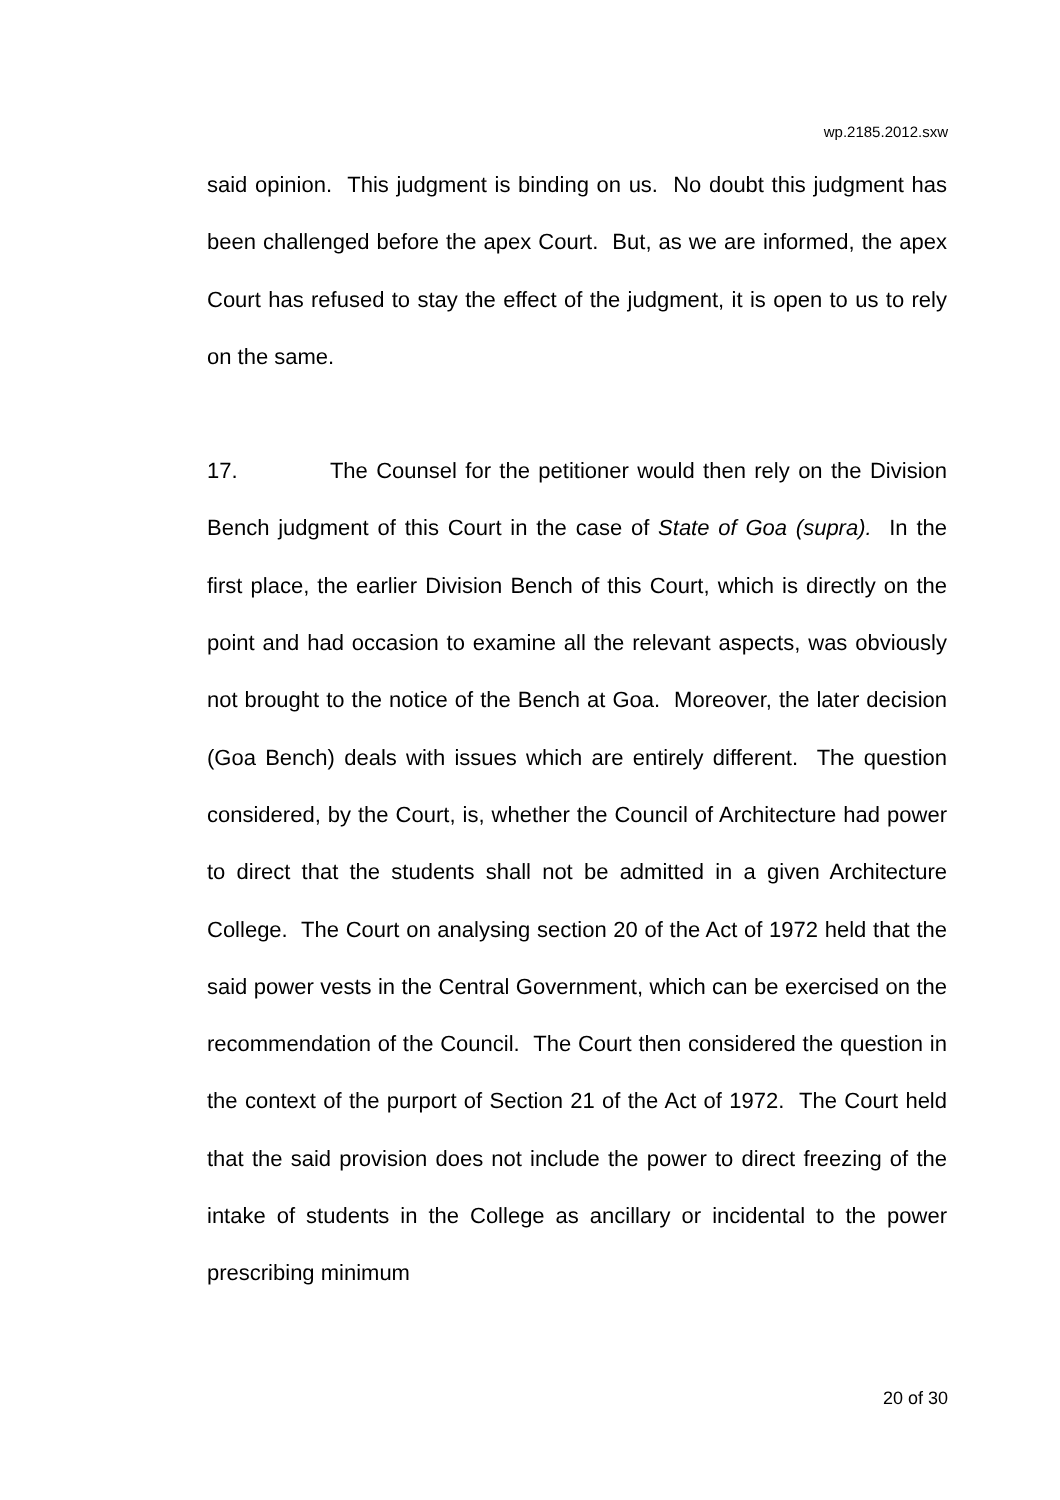wp.2185.2012.sxw
said opinion. This judgment is binding on us. No doubt this judgment has been challenged before the apex Court. But, as we are informed, the apex Court has refused to stay the effect of the judgment, it is open to us to rely on the same.
17. The Counsel for the petitioner would then rely on the Division Bench judgment of this Court in the case of State of Goa (supra). In the first place, the earlier Division Bench of this Court, which is directly on the point and had occasion to examine all the relevant aspects, was obviously not brought to the notice of the Bench at Goa. Moreover, the later decision (Goa Bench) deals with issues which are entirely different. The question considered, by the Court, is, whether the Council of Architecture had power to direct that the students shall not be admitted in a given Architecture College. The Court on analysing section 20 of the Act of 1972 held that the said power vests in the Central Government, which can be exercised on the recommendation of the Council. The Court then considered the question in the context of the purport of Section 21 of the Act of 1972. The Court held that the said provision does not include the power to direct freezing of the intake of students in the College as ancillary or incidental to the power prescribing minimum
20 of 30